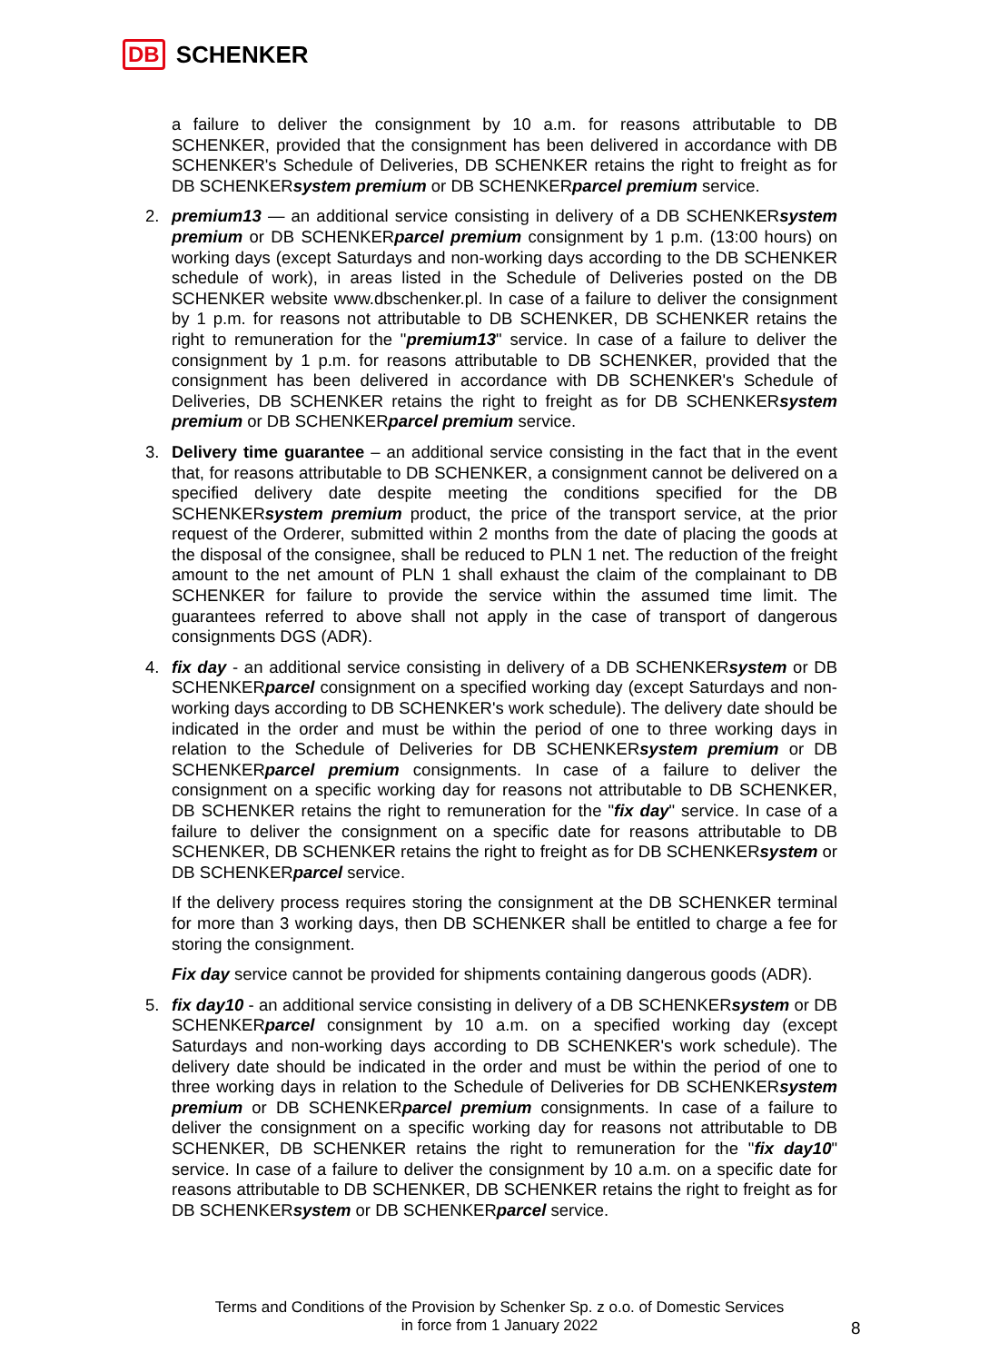DB SCHENKER
a failure to deliver the consignment by 10 a.m. for reasons attributable to DB SCHENKER, provided that the consignment has been delivered in accordance with DB SCHENKER's Schedule of Deliveries, DB SCHENKER retains the right to freight as for DB SCHENKERsystem premium or DB SCHENKERparcel premium service.
2. premium13 — an additional service consisting in delivery of a DB SCHENKERsystem premium or DB SCHENKERparcel premium consignment by 1 p.m. (13:00 hours) on working days (except Saturdays and non-working days according to the DB SCHENKER schedule of work), in areas listed in the Schedule of Deliveries posted on the DB SCHENKER website www.dbschenker.pl. In case of a failure to deliver the consignment by 1 p.m. for reasons not attributable to DB SCHENKER, DB SCHENKER retains the right to remuneration for the "premium13" service. In case of a failure to deliver the consignment by 1 p.m. for reasons attributable to DB SCHENKER, provided that the consignment has been delivered in accordance with DB SCHENKER's Schedule of Deliveries, DB SCHENKER retains the right to freight as for DB SCHENKERsystem premium or DB SCHENKERparcel premium service.
3. Delivery time guarantee – an additional service consisting in the fact that in the event that, for reasons attributable to DB SCHENKER, a consignment cannot be delivered on a specified delivery date despite meeting the conditions specified for the DB SCHENKERsystem premium product, the price of the transport service, at the prior request of the Orderer, submitted within 2 months from the date of placing the goods at the disposal of the consignee, shall be reduced to PLN 1 net. The reduction of the freight amount to the net amount of PLN 1 shall exhaust the claim of the complainant to DB SCHENKER for failure to provide the service within the assumed time limit. The guarantees referred to above shall not apply in the case of transport of dangerous consignments DGS (ADR).
4. fix day - an additional service consisting in delivery of a DB SCHENKERsystem or DB SCHENKERparcel consignment on a specified working day (except Saturdays and non-working days according to DB SCHENKER's work schedule). The delivery date should be indicated in the order and must be within the period of one to three working days in relation to the Schedule of Deliveries for DB SCHENKERsystem premium or DB SCHENKERparcel premium consignments. In case of a failure to deliver the consignment on a specific working day for reasons not attributable to DB SCHENKER, DB SCHENKER retains the right to remuneration for the "fix day" service. In case of a failure to deliver the consignment on a specific date for reasons attributable to DB SCHENKER, DB SCHENKER retains the right to freight as for DB SCHENKERsystem or DB SCHENKERparcel service.
If the delivery process requires storing the consignment at the DB SCHENKER terminal for more than 3 working days, then DB SCHENKER shall be entitled to charge a fee for storing the consignment.
Fix day service cannot be provided for shipments containing dangerous goods (ADR).
5. fix day10 - an additional service consisting in delivery of a DB SCHENKERsystem or DB SCHENKERparcel consignment by 10 a.m. on a specified working day (except Saturdays and non-working days according to DB SCHENKER's work schedule). The delivery date should be indicated in the order and must be within the period of one to three working days in relation to the Schedule of Deliveries for DB SCHENKERsystem premium or DB SCHENKERparcel premium consignments. In case of a failure to deliver the consignment on a specific working day for reasons not attributable to DB SCHENKER, DB SCHENKER retains the right to remuneration for the "fix day10" service. In case of a failure to deliver the consignment by 10 a.m. on a specific date for reasons attributable to DB SCHENKER, DB SCHENKER retains the right to freight as for DB SCHENKERsystem or DB SCHENKERparcel service.
Terms and Conditions of the Provision by Schenker Sp. z o.o. of Domestic Services
in force from 1 January 2022
8